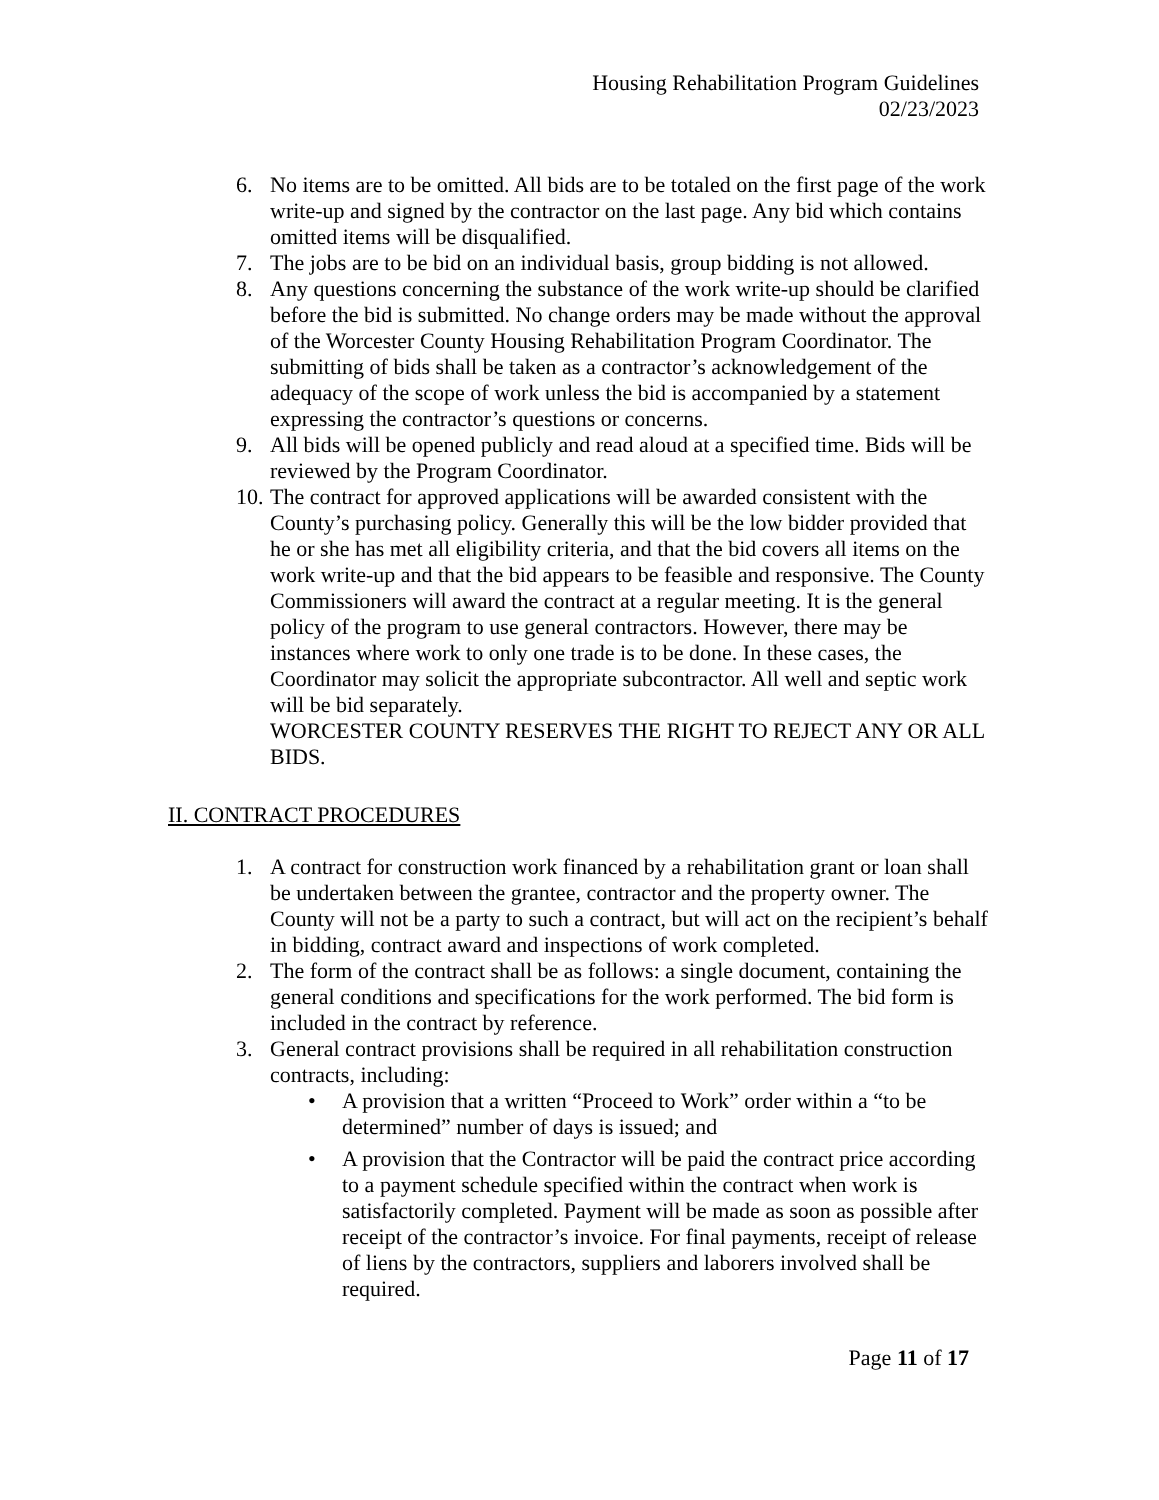Housing Rehabilitation Program Guidelines
02/23/2023
6. No items are to be omitted. All bids are to be totaled on the first page of the work write-up and signed by the contractor on the last page. Any bid which contains omitted items will be disqualified.
7. The jobs are to be bid on an individual basis, group bidding is not allowed.
8. Any questions concerning the substance of the work write-up should be clarified before the bid is submitted. No change orders may be made without the approval of the Worcester County Housing Rehabilitation Program Coordinator. The submitting of bids shall be taken as a contractor’s acknowledgement of the adequacy of the scope of work unless the bid is accompanied by a statement expressing the contractor’s questions or concerns.
9. All bids will be opened publicly and read aloud at a specified time. Bids will be reviewed by the Program Coordinator.
10.
The contract for approved applications will be awarded consistent with the County’s purchasing policy. Generally this will be the low bidder provided that he or she has met all eligibility criteria, and that the bid covers all items on the work write-up and that the bid appears to be feasible and responsive. The County Commissioners will award the contract at a regular meeting. It is the general policy of the program to use general contractors. However, there may be instances where work to only one trade is to be done. In these cases, the Coordinator may solicit the appropriate subcontractor. All well and septic work will be bid separately.
WORCESTER COUNTY RESERVES THE RIGHT TO REJECT ANY OR ALL BIDS.
II. CONTRACT PROCEDURES
1. A contract for construction work financed by a rehabilitation grant or loan shall be undertaken between the grantee, contractor and the property owner. The County will not be a party to such a contract, but will act on the recipient’s behalf in bidding, contract award and inspections of work completed.
2. The form of the contract shall be as follows: a single document, containing the general conditions and specifications for the work performed. The bid form is included in the contract by reference.
3. General contract provisions shall be required in all rehabilitation construction contracts, including:
• A provision that a written “Proceed to Work” order within a “to be determined” number of days is issued; and
• A provision that the Contractor will be paid the contract price according to a payment schedule specified within the contract when work is satisfactorily completed. Payment will be made as soon as possible after receipt of the contractor’s invoice. For final payments, receipt of release of liens by the contractors, suppliers and laborers involved shall be required.
Page 11 of 17